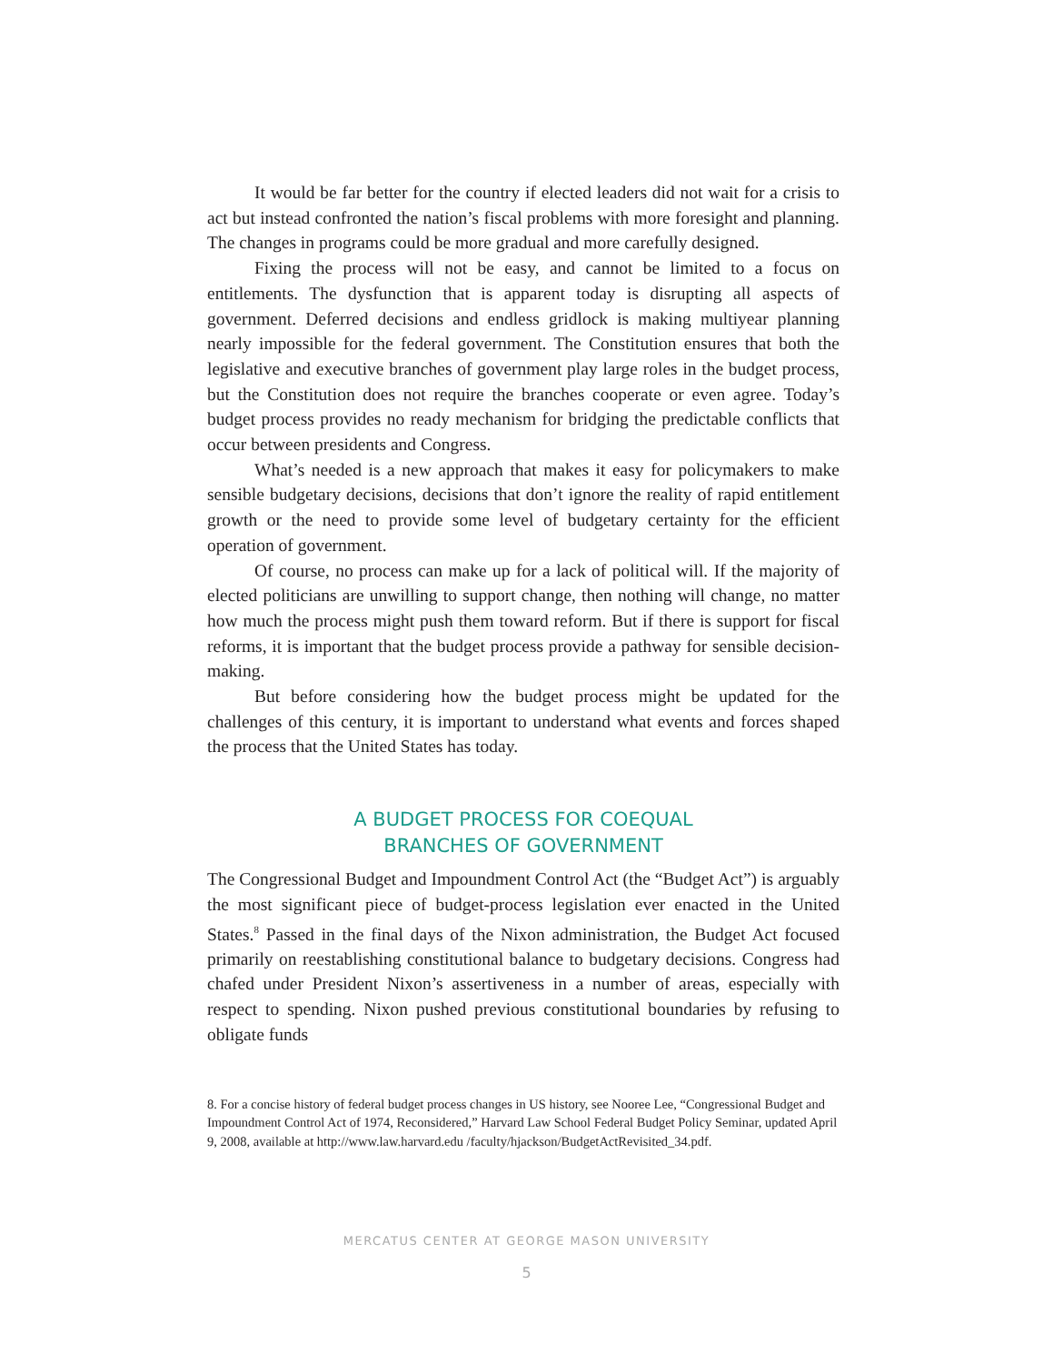It would be far better for the country if elected leaders did not wait for a crisis to act but instead confronted the nation’s fiscal problems with more foresight and planning. The changes in programs could be more gradual and more carefully designed.
Fixing the process will not be easy, and cannot be limited to a focus on entitlements. The dysfunction that is apparent today is disrupting all aspects of government. Deferred decisions and endless gridlock is making multiyear planning nearly impossible for the federal government. The Constitution ensures that both the legislative and executive branches of government play large roles in the budget process, but the Constitution does not require the branches cooperate or even agree. Today’s budget process provides no ready mechanism for bridging the predictable conflicts that occur between presidents and Congress.
What’s needed is a new approach that makes it easy for policymakers to make sensible budgetary decisions, decisions that don’t ignore the reality of rapid entitlement growth or the need to provide some level of budgetary certainty for the efficient operation of government.
Of course, no process can make up for a lack of political will. If the majority of elected politicians are unwilling to support change, then nothing will change, no matter how much the process might push them toward reform. But if there is support for fiscal reforms, it is important that the budget process provide a pathway for sensible decision-making.
But before considering how the budget process might be updated for the challenges of this century, it is important to understand what events and forces shaped the process that the United States has today.
A BUDGET PROCESS FOR COEQUAL
BRANCHES OF GOVERNMENT
The Congressional Budget and Impoundment Control Act (the “Budget Act”) is arguably the most significant piece of budget-process legislation ever enacted in the United States.<sup>8</sup> Passed in the final days of the Nixon administration, the Budget Act focused primarily on reestablishing constitutional balance to budgetary decisions. Congress had chafed under President Nixon’s assertiveness in a number of areas, especially with respect to spending. Nixon pushed previous constitutional boundaries by refusing to obligate funds
8. For a concise history of federal budget process changes in US history, see Nooree Lee, “Congressional Budget and Impoundment Control Act of 1974, Reconsidered,” Harvard Law School Federal Budget Policy Seminar, updated April 9, 2008, available at http://www.law.harvard.edu /faculty/hjackson/BudgetActRevisited_34.pdf.
MERCATUS CENTER AT GEORGE MASON UNIVERSITY
5